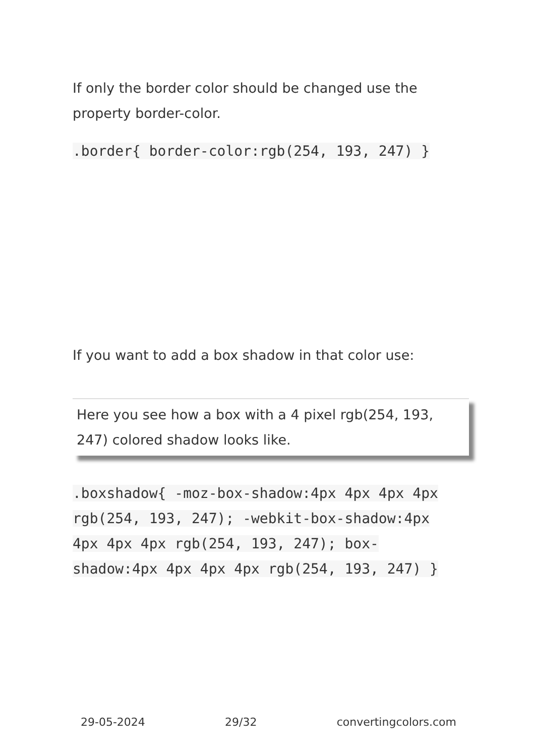If only the border color should be changed use the property border-color.
.border{ border-color:rgb(254, 193, 247) }
If you want to add a box shadow in that color use:
Here you see how a box with a 4 pixel rgb(254, 193, 247) colored shadow looks like.
.boxshadow{ -moz-box-shadow:4px 4px 4px 4px rgb(254, 193, 247); -webkit-box-shadow:4px 4px 4px 4px rgb(254, 193, 247); box-shadow:4px 4px 4px 4px rgb(254, 193, 247) }
29-05-2024 29/32 convertingcolors.com